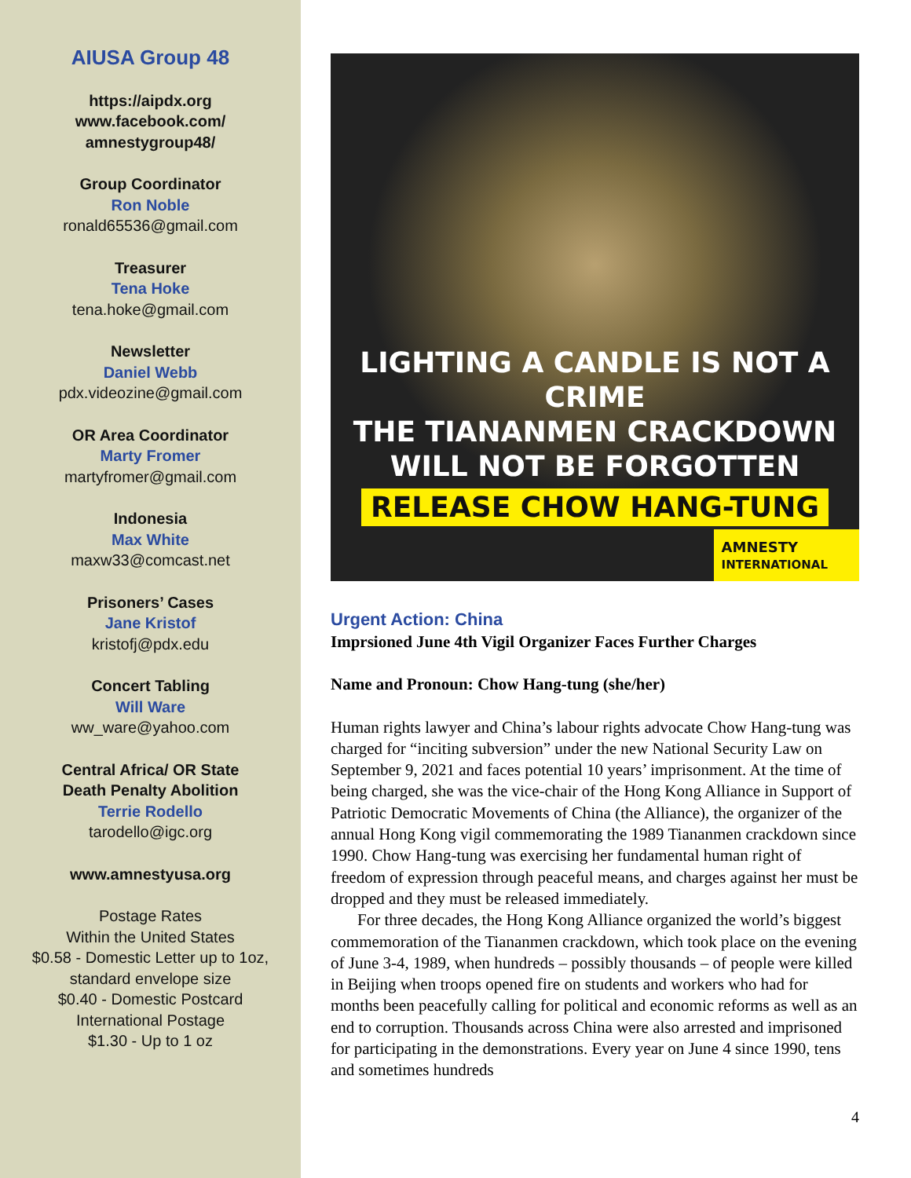AIUSA Group 48
https://aipdx.org
www.facebook.com/
amnestygroup48/
Group Coordinator
Ron Noble
ronald65536@gmail.com
Treasurer
Tena Hoke
tena.hoke@gmail.com
Newsletter
Daniel Webb
pdx.videozine@gmail.com
OR Area Coordinator
Marty Fromer
martyfromer@gmail.com
Indonesia
Max White
maxw33@comcast.net
Prisoners’ Cases
Jane Kristof
kristofj@pdx.edu
Concert Tabling
Will Ware
ww_ware@yahoo.com
Central Africa/ OR State
Death Penalty Abolition
Terrie Rodello
tarodello@igc.org
www.amnestyusa.org
Postage Rates
Within the United States
$0.58 - Domestic Letter up to 1oz,
standard envelope size
$0.40 - Domestic Postcard
International Postage
$1.30 - Up to 1 oz
LIGHTING A CANDLE IS NOT A CRIME
THE TIANANMEN CRACKDOWN
WILL NOT BE FORGOTTEN
RELEASE CHOW HANG-TUNG
AMNESTY
INTERNATIONAL
Urgent Action: China
Imprsioned June 4th Vigil Organizer Faces Further Charges
Name and Pronoun: Chow Hang-tung (she/her)
Human rights lawyer and China’s labour rights advocate Chow Hang-tung was charged for “inciting subversion” under the new National Security Law on September 9, 2021 and faces potential 10 years’ imprisonment. At the time of being charged, she was the vice-chair of the Hong Kong Alliance in Support of Patriotic Democratic Movements of China (the Alliance), the organizer of the annual Hong Kong vigil commemorating the 1989 Tiananmen crackdown since 1990. Chow Hang-tung was exercising her fundamental human right of freedom of expression through peaceful means, and charges against her must be dropped and they must be released immediately.
For three decades, the Hong Kong Alliance organized the world’s biggest commemoration of the Tiananmen crackdown, which took place on the evening of June 3-4, 1989, when hundreds – possibly thousands – of people were killed in Beijing when troops opened fire on students and workers who had for months been peacefully calling for political and economic reforms as well as an end to corruption. Thousands across China were also arrested and imprisoned for participating in the demonstrations. Every year on June 4 since 1990, tens and sometimes hundreds
4